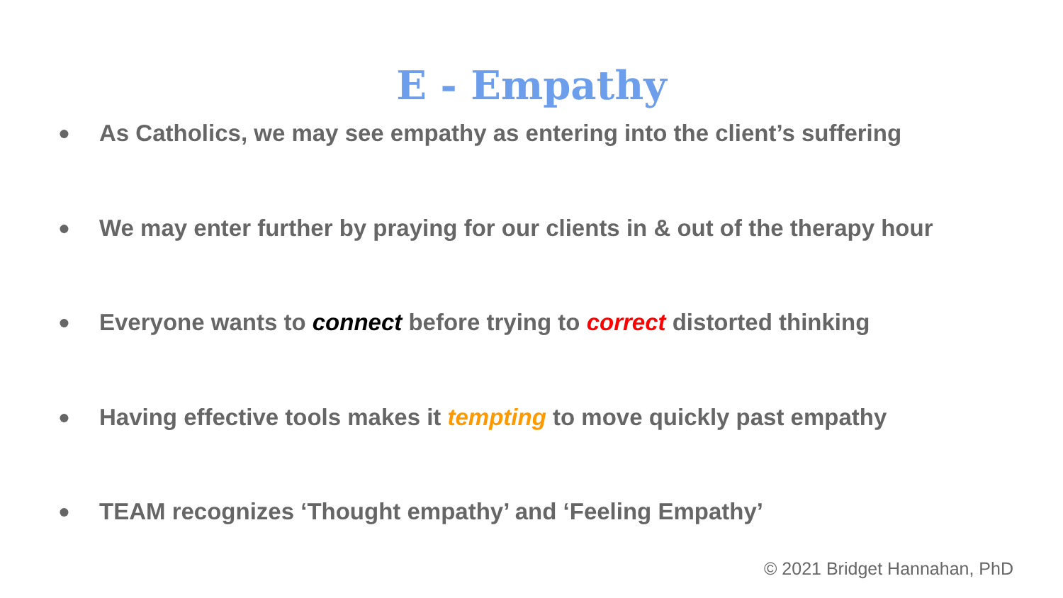E - Empathy
● As Catholics, we may see empathy as entering into the client’s suffering
● We may enter further by praying for our clients in & out of the therapy hour
● Everyone wants to connect before trying to correct distorted thinking
● Having effective tools makes it tempting to move quickly past empathy
● TEAM recognizes ‘Thought empathy’ and ‘Feeling Empathy’
© 2021 Bridget Hannahan, PhD